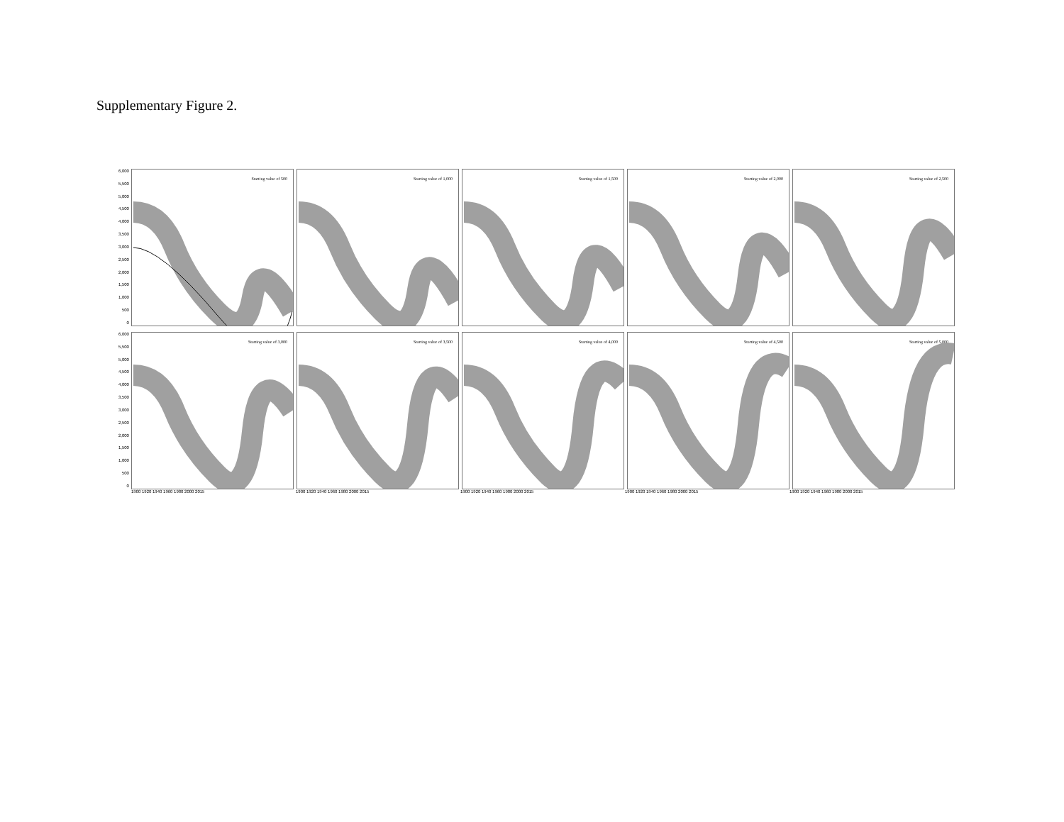Supplementary Figure 2.
6,000
5,500
5,000
4,500
4,000
3,500
3,000
2,500
2,000
1,500
1,000
500
0
Starting value of 500
Starting value of 1,000
Starting value of 1,500
Starting value of 2,000
Starting value of 2,500
6,000
5,500
5,000
4,500
4,000
3,500
3,000
2,500
2,000
1,500
1,000
500
0
Starting value of 3,000
Starting value of 3,500
Starting value of 4,000
Starting value of 4,500
Starting value of 5,000
1900 1920 1940 1960 1980 2000 2015 1900 1920 1940 1960 1980 2000 2015 1900 1920 1940 1960 1980 2000 2015 1900 1920 1940 1960 1980 2000 2015 1900 1920 1940 1960 1980 2000 2015